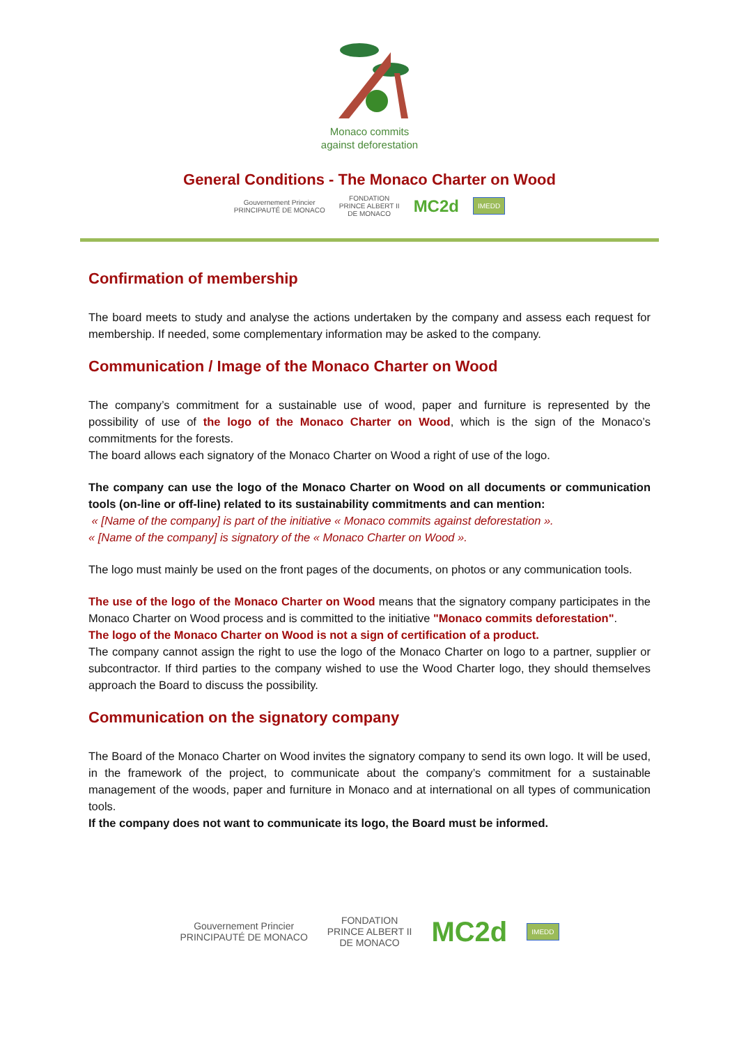Monaco commits
against deforestation
General Conditions - The Monaco Charter on Wood
Gouvernement Princier
PRINCIPAUTÉ DE MONACO FONDATION
PRINCE ALBERT II
DE MONACO MC2d IMEDD
Confirmation of membership
The board meets to study and analyse the actions undertaken by the company and assess each request for membership. If needed, some complementary information may be asked to the company.
Communication / Image of the Monaco Charter on Wood
The company’s commitment for a sustainable use of wood, paper and furniture is represented by the possibility of use of the logo of the Monaco Charter on Wood, which is the sign of the Monaco’s commitments for the forests.
The board allows each signatory of the Monaco Charter on Wood a right of use of the logo.
The company can use the logo of the Monaco Charter on Wood on all documents or communication tools (on-line or off-line) related to its sustainability commitments and can mention:
« [Name of the company] is part of the initiative « Monaco commits against deforestation ».
« [Name of the company] is signatory of the « Monaco Charter on Wood ».
The logo must mainly be used on the front pages of the documents, on photos or any communication tools.
The use of the logo of the Monaco Charter on Wood means that the signatory company participates in the Monaco Charter on Wood process and is committed to the initiative "Monaco commits deforestation".
The logo of the Monaco Charter on Wood is not a sign of certification of a product.
The company cannot assign the right to use the logo of the Monaco Charter on logo to a partner, supplier or subcontractor. If third parties to the company wished to use the Wood Charter logo, they should themselves approach the Board to discuss the possibility.
Communication on the signatory company
The Board of the Monaco Charter on Wood invites the signatory company to send its own logo. It will be used, in the framework of the project, to communicate about the company’s commitment for a sustainable management of the woods, paper and furniture in Monaco and at international on all types of communication tools.
If the company does not want to communicate its logo, the Board must be informed.
Gouvernement Princier
PRINCIPAUTÉ DE MONACO FONDATION
PRINCE ALBERT II
DE MONACO MC2d IMEDD